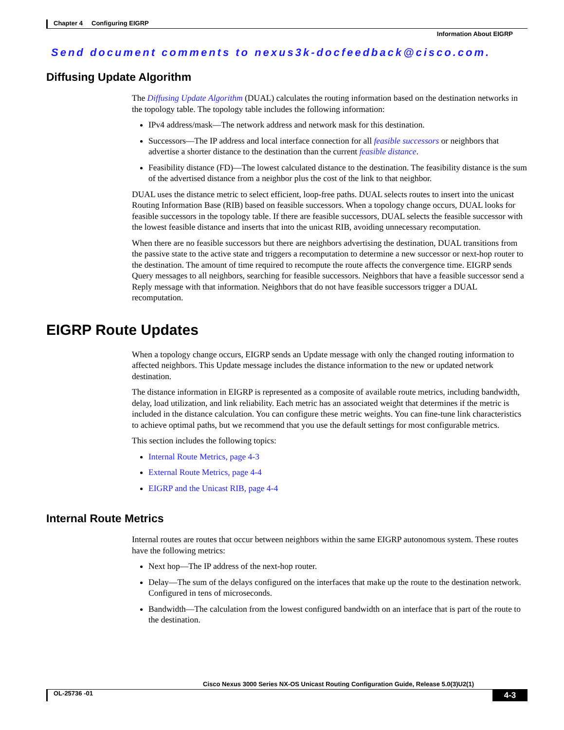Chapter 4 Configuring EIGRP
Information About EIGRP
Send document comments to nexus3k-docfeedback@cisco.com.
Diffusing Update Algorithm
The Diffusing Update Algorithm (DUAL) calculates the routing information based on the destination networks in the topology table. The topology table includes the following information:
IPv4 address/mask—The network address and network mask for this destination.
Successors—The IP address and local interface connection for all feasible successors or neighbors that advertise a shorter distance to the destination than the current feasible distance.
Feasibility distance (FD)—The lowest calculated distance to the destination. The feasibility distance is the sum of the advertised distance from a neighbor plus the cost of the link to that neighbor.
DUAL uses the distance metric to select efficient, loop-free paths. DUAL selects routes to insert into the unicast Routing Information Base (RIB) based on feasible successors. When a topology change occurs, DUAL looks for feasible successors in the topology table. If there are feasible successors, DUAL selects the feasible successor with the lowest feasible distance and inserts that into the unicast RIB, avoiding unnecessary recomputation.
When there are no feasible successors but there are neighbors advertising the destination, DUAL transitions from the passive state to the active state and triggers a recomputation to determine a new successor or next-hop router to the destination. The amount of time required to recompute the route affects the convergence time. EIGRP sends Query messages to all neighbors, searching for feasible successors. Neighbors that have a feasible successor send a Reply message with that information. Neighbors that do not have feasible successors trigger a DUAL recomputation.
EIGRP Route Updates
When a topology change occurs, EIGRP sends an Update message with only the changed routing information to affected neighbors. This Update message includes the distance information to the new or updated network destination.
The distance information in EIGRP is represented as a composite of available route metrics, including bandwidth, delay, load utilization, and link reliability. Each metric has an associated weight that determines if the metric is included in the distance calculation. You can configure these metric weights. You can fine-tune link characteristics to achieve optimal paths, but we recommend that you use the default settings for most configurable metrics.
This section includes the following topics:
Internal Route Metrics, page 4-3
External Route Metrics, page 4-4
EIGRP and the Unicast RIB, page 4-4
Internal Route Metrics
Internal routes are routes that occur between neighbors within the same EIGRP autonomous system. These routes have the following metrics:
Next hop—The IP address of the next-hop router.
Delay—The sum of the delays configured on the interfaces that make up the route to the destination network. Configured in tens of microseconds.
Bandwidth—The calculation from the lowest configured bandwidth on an interface that is part of the route to the destination.
Cisco Nexus 3000 Series NX-OS Unicast Routing Configuration Guide, Release 5.0(3)U2(1)
OL-25736 -01 4-3